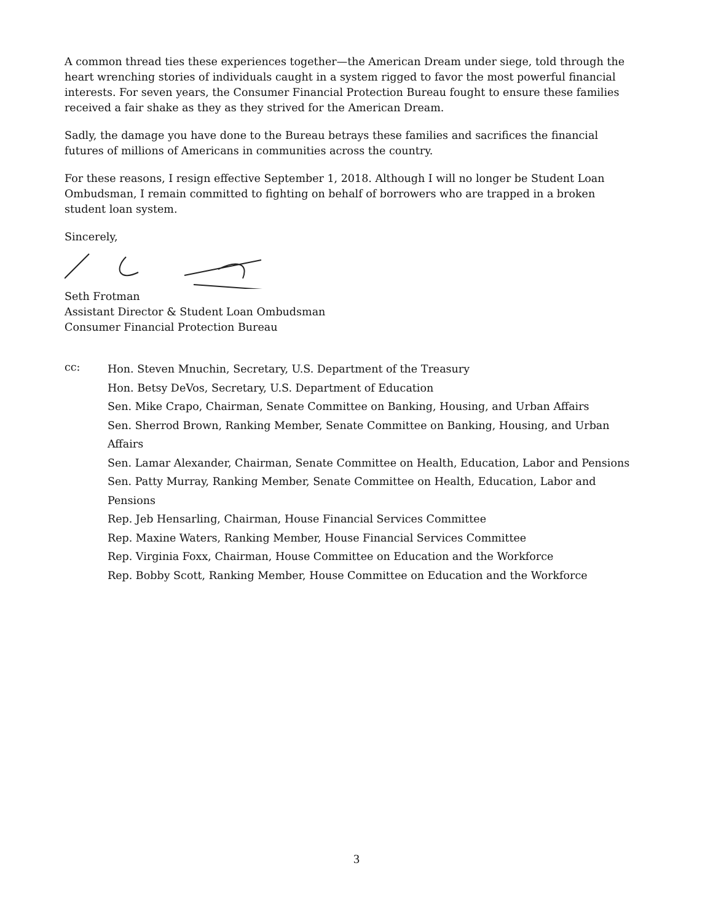A common thread ties these experiences together—the American Dream under siege, told through the heart wrenching stories of individuals caught in a system rigged to favor the most powerful financial interests. For seven years, the Consumer Financial Protection Bureau fought to ensure these families received a fair shake as they as they strived for the American Dream.
Sadly, the damage you have done to the Bureau betrays these families and sacrifices the financial futures of millions of Americans in communities across the country.
For these reasons, I resign effective September 1, 2018. Although I will no longer be Student Loan Ombudsman, I remain committed to fighting on behalf of borrowers who are trapped in a broken student loan system.
Sincerely,
Seth Frotman
Assistant Director & Student Loan Ombudsman
Consumer Financial Protection Bureau
cc:
Hon. Steven Mnuchin, Secretary, U.S. Department of the Treasury
Hon. Betsy DeVos, Secretary, U.S. Department of Education
Sen. Mike Crapo, Chairman, Senate Committee on Banking, Housing, and Urban Affairs
Sen. Sherrod Brown, Ranking Member, Senate Committee on Banking, Housing, and Urban Affairs
Sen. Lamar Alexander, Chairman, Senate Committee on Health, Education, Labor and Pensions
Sen. Patty Murray, Ranking Member, Senate Committee on Health, Education, Labor and Pensions
Rep. Jeb Hensarling, Chairman, House Financial Services Committee
Rep. Maxine Waters, Ranking Member, House Financial Services Committee
Rep. Virginia Foxx, Chairman, House Committee on Education and the Workforce
Rep. Bobby Scott, Ranking Member, House Committee on Education and the Workforce
3